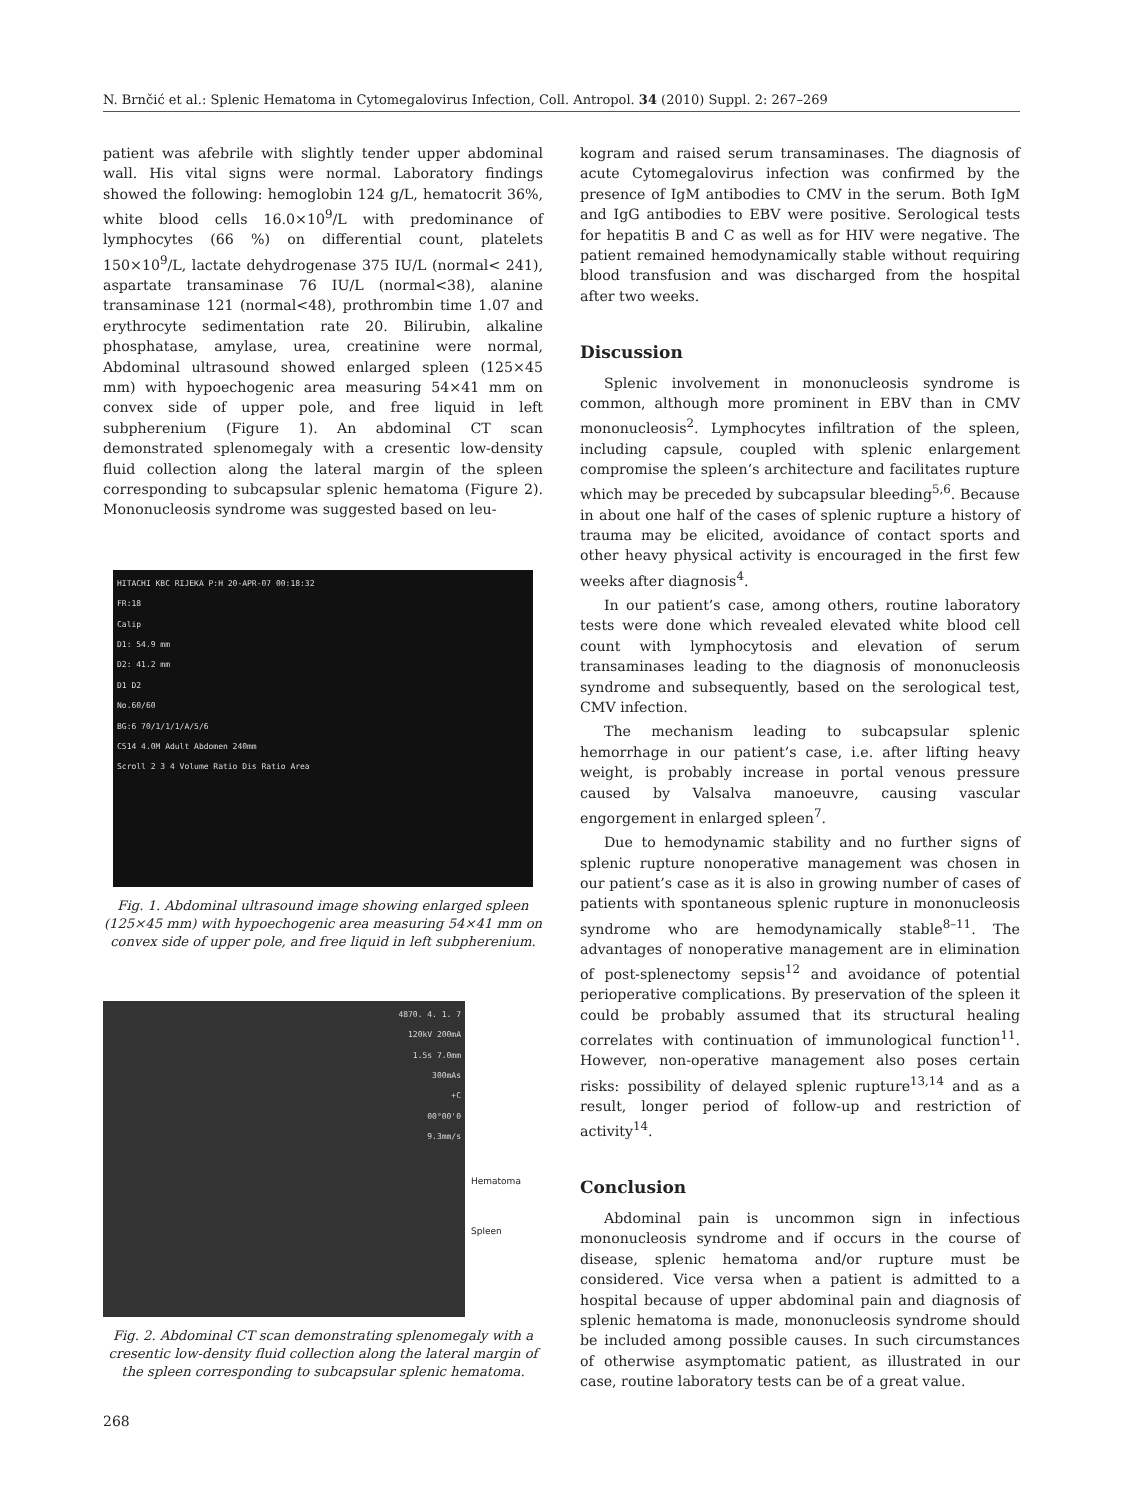N. Brnčić et al.: Splenic Hematoma in Cytomegalovirus Infection, Coll. Antropol. 34 (2010) Suppl. 2: 267–269
patient was afebrile with slightly tender upper abdominal wall. His vital signs were normal. Laboratory findings showed the following: hemoglobin 124 g/L, hematocrit 36%, white blood cells 16.0×10<sup>9</sup>/L with predominance of lymphocytes (66 %) on differential count, platelets 150×10<sup>9</sup>/L, lactate dehydrogenase 375 IU/L (normal< 241), aspartate transaminase 76 IU/L (normal<38), alanine transaminase 121 (normal<48), prothrombin time 1.07 and erythrocyte sedimentation rate 20. Bilirubin, alkaline phosphatase, amylase, urea, creatinine were normal, Abdominal ultrasound showed enlarged spleen (125×45 mm) with hypoechogenic area measuring 54×41 mm on convex side of upper pole, and free liquid in left subpherenium (Figure 1). An abdominal CT scan demonstrated splenomegaly with a cresentic low-density fluid collection along the lateral margin of the spleen corresponding to subcapsular splenic hematoma (Figure 2). Mononucleosis syndrome was suggested based on leu-
HITACHI KBC RIJEKA P:H 20-APR-07 00:18:32
FR:18
Calip
D1: 54.9 mm
D2: 41.2 mm
D1 D2
No.60/60
BG:6 70/1/1/1/A/5/6
C514 4.0M Adult Abdomen 240mm
Scroll 2 3 4 Volume Ratio Dis Ratio Area
Fig. 1. Abdominal ultrasound image showing enlarged spleen (125×45 mm) with hypoechogenic area measuring 54×41 mm on convex side of upper pole, and free liquid in left subpherenium.
4870. 4. 1. 7
120kV 200mA
1.5s 7.0mm
300mAs
+C
00°00'0
9.3mm/s
Hematoma
Spleen
Fig. 2. Abdominal CT scan demonstrating splenomegaly with a cresentic low-density fluid collection along the lateral margin of the spleen corresponding to subcapsular splenic hematoma.
kogram and raised serum transaminases. The diagnosis of acute Cytomegalovirus infection was confirmed by the presence of IgM antibodies to CMV in the serum. Both IgM and IgG antibodies to EBV were positive. Serological tests for hepatitis B and C as well as for HIV were negative. The patient remained hemodynamically stable without requiring blood transfusion and was discharged from the hospital after two weeks.
Discussion
Splenic involvement in mononucleosis syndrome is common, although more prominent in EBV than in CMV mononucleosis<sup>2</sup>. Lymphocytes infiltration of the spleen, including capsule, coupled with splenic enlargement compromise the spleen’s architecture and facilitates rupture which may be preceded by subcapsular bleeding<sup>5,6</sup>. Because in about one half of the cases of splenic rupture a history of trauma may be elicited, avoidance of contact sports and other heavy physical activity is encouraged in the first few weeks after diagnosis<sup>4</sup>.
In our patient’s case, among others, routine laboratory tests were done which revealed elevated white blood cell count with lymphocytosis and elevation of serum transaminases leading to the diagnosis of mononucleosis syndrome and subsequently, based on the serological test, CMV infection.
The mechanism leading to subcapsular splenic hemorrhage in our patient’s case, i.e. after lifting heavy weight, is probably increase in portal venous pressure caused by Valsalva manoeuvre, causing vascular engorgement in enlarged spleen<sup>7</sup>.
Due to hemodynamic stability and no further signs of splenic rupture nonoperative management was chosen in our patient’s case as it is also in growing number of cases of patients with spontaneous splenic rupture in mononucleosis syndrome who are hemodynamically stable<sup>8–11</sup>. The advantages of nonoperative management are in elimination of post-splenectomy sepsis<sup>12</sup> and avoidance of potential perioperative complications. By preservation of the spleen it could be probably assumed that its structural healing correlates with continuation of immunological function<sup>11</sup>. However, non-operative management also poses certain risks: possibility of delayed splenic rupture<sup>13,14</sup> and as a result, longer period of follow-up and restriction of activity<sup>14</sup>.
Conclusion
Abdominal pain is uncommon sign in infectious mononucleosis syndrome and if occurs in the course of disease, splenic hematoma and/or rupture must be considered. Vice versa when a patient is admitted to a hospital because of upper abdominal pain and diagnosis of splenic hematoma is made, mononucleosis syndrome should be included among possible causes. In such circumstances of otherwise asymptomatic patient, as illustrated in our case, routine laboratory tests can be of a great value.
268